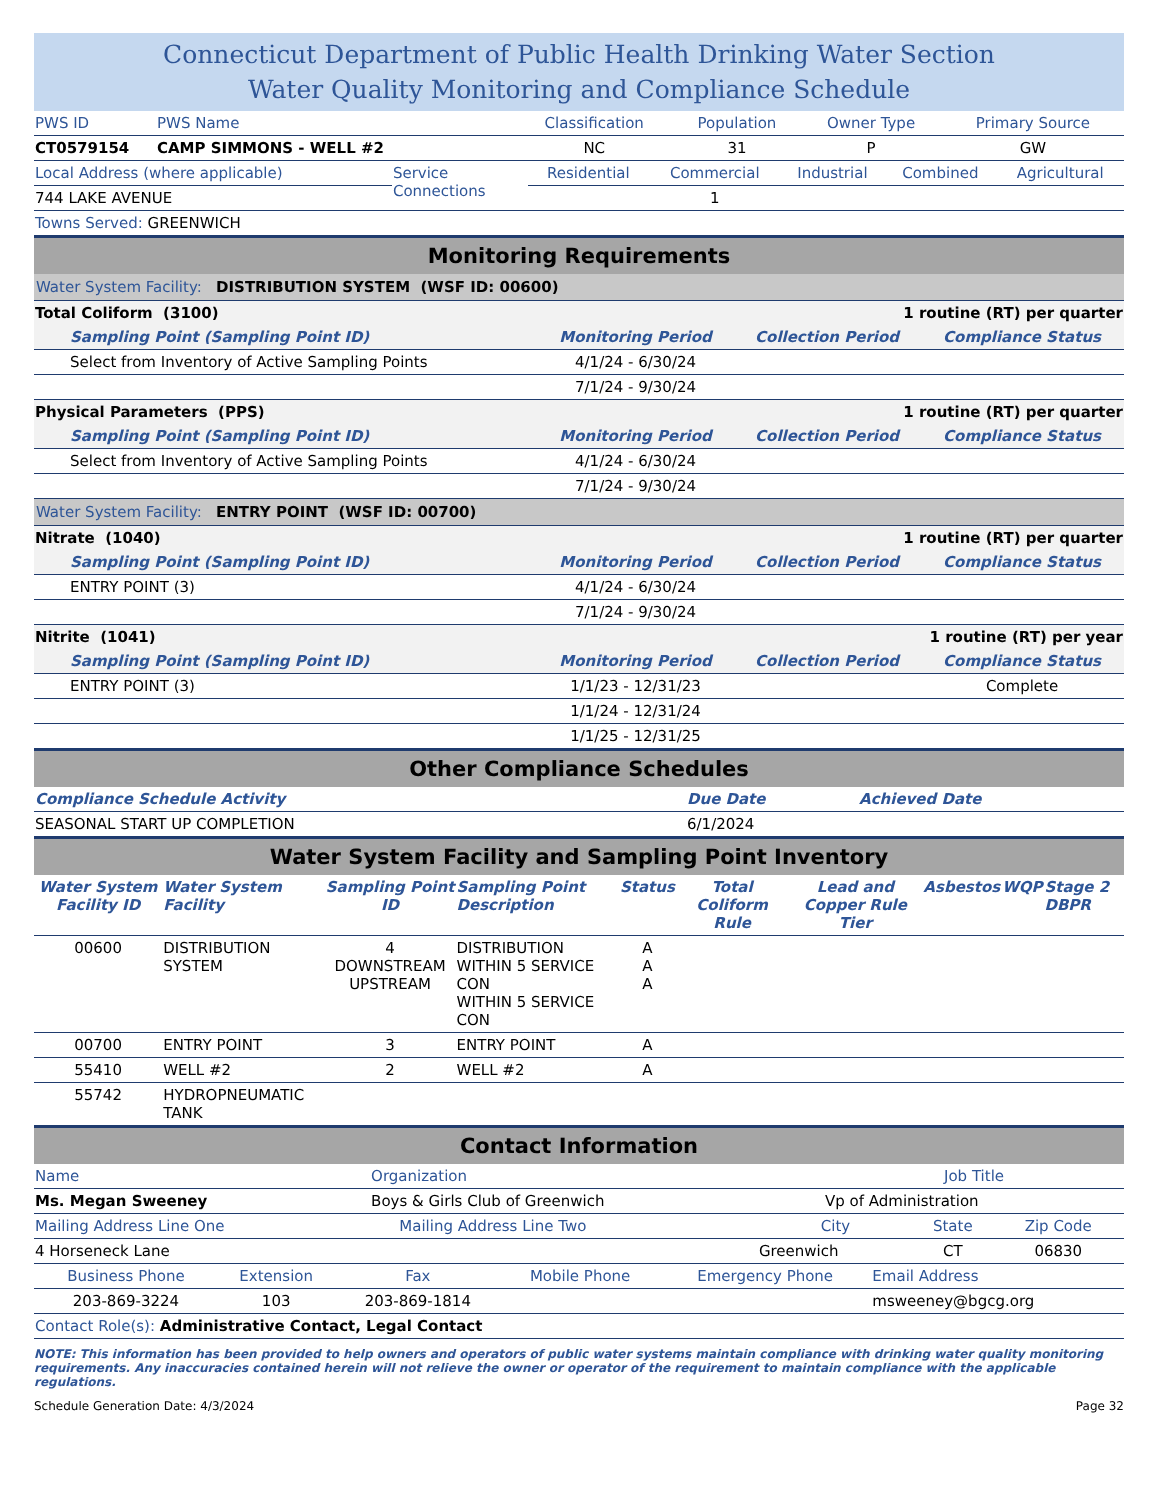Connecticut Department of Public Health Drinking Water Section
Water Quality Monitoring and Compliance Schedule
| PWS ID | PWS Name | Classification | Population | Owner Type | Primary Source |
| CT0579154 | CAMP SIMMONS - WELL #2 | NC | 31 | P | GW |
| Local Address (where applicable) | Service Connections | Residential | Commercial | Industrial | Combined | Agricultural |
| 744 LAKE AVENUE | | | 1 | | | |
| Towns Served: GREENWICH | | | | | | |
Monitoring Requirements
| Water System Facility: DISTRIBUTION SYSTEM (WSF ID: 00600) | | | |
| Total Coliform (3100) | | 1 routine (RT) per quarter | |
| Sampling Point (Sampling Point ID) | Monitoring Period | Collection Period | Compliance Status |
| Select from Inventory of Active Sampling Points | 4/1/24 - 6/30/24 | | |
| | 7/1/24 - 9/30/24 | | |
| Physical Parameters (PPS) | | 1 routine (RT) per quarter | |
| Sampling Point (Sampling Point ID) | Monitoring Period | Collection Period | Compliance Status |
| Select from Inventory of Active Sampling Points | 4/1/24 - 6/30/24 | | |
| | 7/1/24 - 9/30/24 | | |
| Water System Facility: ENTRY POINT (WSF ID: 00700) | | | |
| Nitrate (1040) | | 1 routine (RT) per quarter | |
| Sampling Point (Sampling Point ID) | Monitoring Period | Collection Period | Compliance Status |
| ENTRY POINT (3) | 4/1/24 - 6/30/24 | | |
| | 7/1/24 - 9/30/24 | | |
| Nitrite (1041) | | 1 routine (RT) per year | |
| Sampling Point (Sampling Point ID) | Monitoring Period | Collection Period | Compliance Status |
| ENTRY POINT (3) | 1/1/23 - 12/31/23 | | Complete |
| | 1/1/24 - 12/31/24 | | |
| | 1/1/25 - 12/31/25 | | |
Other Compliance Schedules
| Compliance Schedule Activity | Due Date | Achieved Date |
| SEASONAL START UP COMPLETION | 6/1/2024 | |
Water System Facility and Sampling Point Inventory
| Water System Facility ID | Water System Facility | Sampling Point ID | Sampling Point Description | Status | Total Coliform Rule | Lead and Copper Rule Tier | Asbestos | WQP | Stage 2 DBPR |
| --- | --- | --- | --- | --- | --- | --- | --- | --- | --- |
| 00600 | DISTRIBUTION SYSTEM | 4 DOWNSTREAM UPSTREAM | DISTRIBUTION WITHIN 5 SERVICE CON WITHIN 5 SERVICE CON | A A A | | | | | |
| 00700 | ENTRY POINT | 3 | ENTRY POINT | A | | | | | |
| 55410 | WELL #2 | 2 | WELL #2 | A | | | | | |
| 55742 | HYDROPNEUMATIC TANK | | | | | | | | |
Contact Information
| Name | Organization | Job Title |
| Ms. Megan Sweeney | Boys & Girls Club of Greenwich | Vp of Administration |
| Mailing Address Line One | Mailing Address Line Two | City | State | Zip Code |
| 4 Horseneck Lane | | Greenwich | CT | 06830 |
| Business Phone | Extension | Fax | Mobile Phone | Emergency Phone | Email Address |
| 203-869-3224 | 103 | 203-869-1814 | | | msweeney@bgcg.org |
| Contact Role(s): Administrative Contact, Legal Contact | | | | | |
NOTE: This information has been provided to help owners and operators of public water systems maintain compliance with drinking water quality monitoring requirements. Any inaccuracies contained herein will not relieve the owner or operator of the requirement to maintain compliance with the applicable regulations.
Schedule Generation Date: 4/3/2024 Page 32